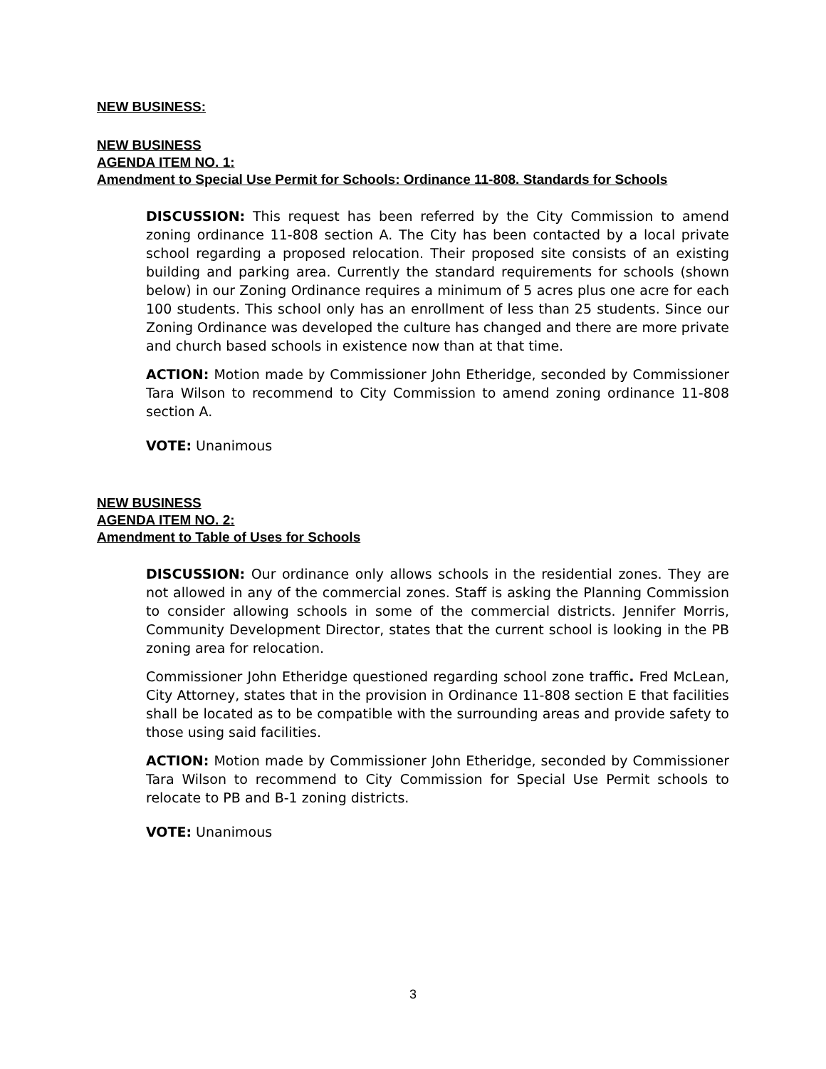NEW BUSINESS:
NEW BUSINESS
AGENDA ITEM NO. 1:
Amendment to Special Use Permit for Schools: Ordinance 11-808. Standards for Schools
DISCUSSION: This request has been referred by the City Commission to amend zoning ordinance 11-808 section A. The City has been contacted by a local private school regarding a proposed relocation. Their proposed site consists of an existing building and parking area. Currently the standard requirements for schools (shown below) in our Zoning Ordinance requires a minimum of 5 acres plus one acre for each 100 students. This school only has an enrollment of less than 25 students. Since our Zoning Ordinance was developed the culture has changed and there are more private and church based schools in existence now than at that time.
ACTION: Motion made by Commissioner John Etheridge, seconded by Commissioner Tara Wilson to recommend to City Commission to amend zoning ordinance 11-808 section A.
VOTE: Unanimous
NEW BUSINESS
AGENDA ITEM NO. 2:
Amendment to Table of Uses for Schools
DISCUSSION: Our ordinance only allows schools in the residential zones. They are not allowed in any of the commercial zones. Staff is asking the Planning Commission to consider allowing schools in some of the commercial districts. Jennifer Morris, Community Development Director, states that the current school is looking in the PB zoning area for relocation.
Commissioner John Etheridge questioned regarding school zone traffic. Fred McLean, City Attorney, states that in the provision in Ordinance 11-808 section E that facilities shall be located as to be compatible with the surrounding areas and provide safety to those using said facilities.
ACTION: Motion made by Commissioner John Etheridge, seconded by Commissioner Tara Wilson to recommend to City Commission for Special Use Permit schools to relocate to PB and B-1 zoning districts.
VOTE: Unanimous
3